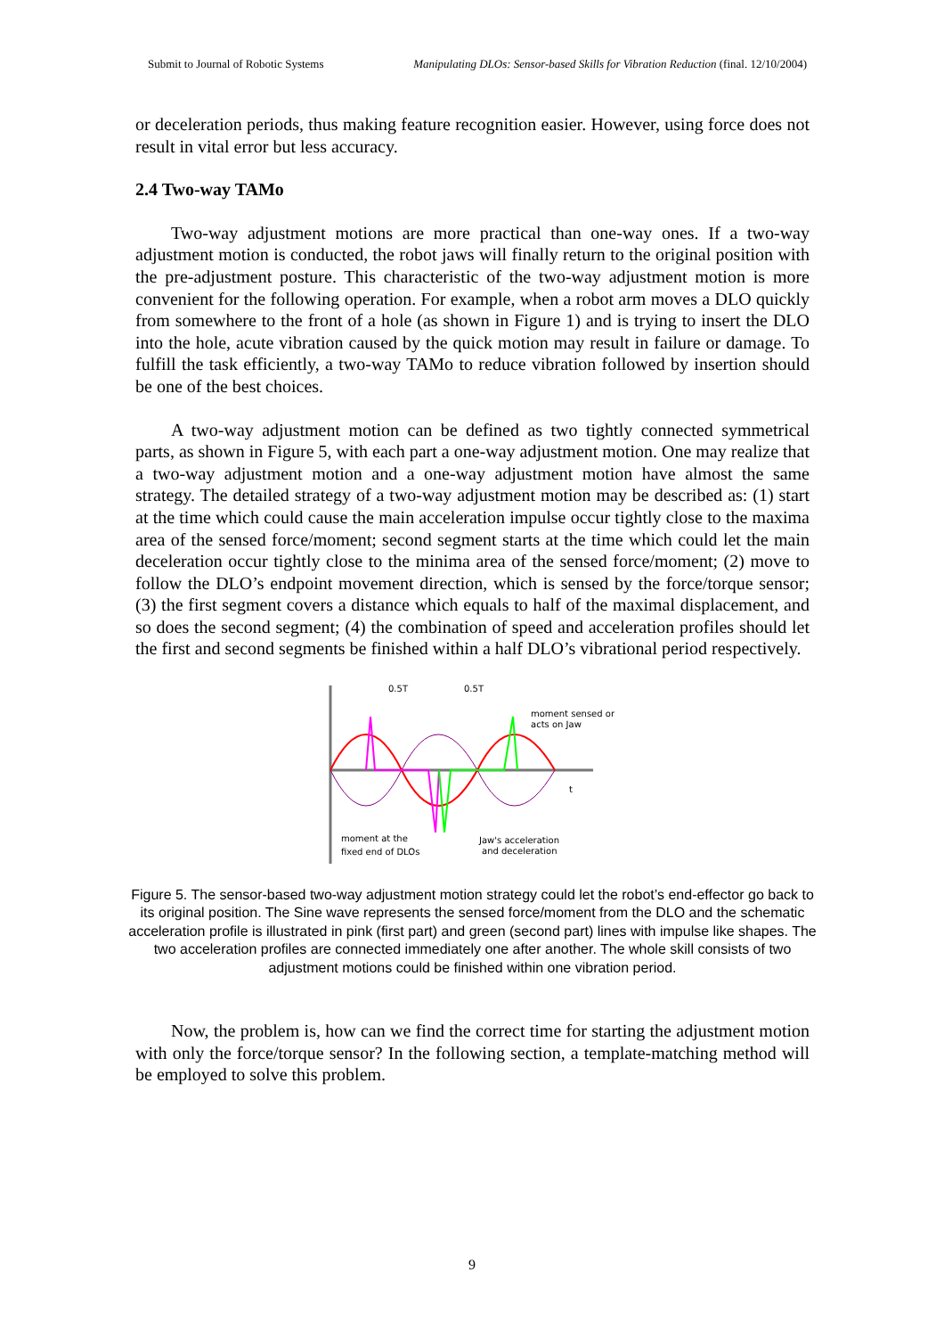Submit to Journal of Robotic Systems Manipulating DLOs: Sensor-based Skills for Vibration Reduction (final. 12/10/2004)
or deceleration periods, thus making feature recognition easier. However, using force does not result in vital error but less accuracy.
2.4 Two-way TAMo
Two-way adjustment motions are more practical than one-way ones. If a two-way adjustment motion is conducted, the robot jaws will finally return to the original position with the pre-adjustment posture. This characteristic of the two-way adjustment motion is more convenient for the following operation. For example, when a robot arm moves a DLO quickly from somewhere to the front of a hole (as shown in Figure 1) and is trying to insert the DLO into the hole, acute vibration caused by the quick motion may result in failure or damage. To fulfill the task efficiently, a two-way TAMo to reduce vibration followed by insertion should be one of the best choices.
A two-way adjustment motion can be defined as two tightly connected symmetrical parts, as shown in Figure 5, with each part a one-way adjustment motion. One may realize that a two-way adjustment motion and a one-way adjustment motion have almost the same strategy. The detailed strategy of a two-way adjustment motion may be described as: (1) start at the time which could cause the main acceleration impulse occur tightly close to the maxima area of the sensed force/moment; second segment starts at the time which could let the main deceleration occur tightly close to the minima area of the sensed force/moment; (2) move to follow the DLO’s endpoint movement direction, which is sensed by the force/torque sensor; (3) the first segment covers a distance which equals to half of the maximal displacement, and so does the second segment; (4) the combination of speed and acceleration profiles should let the first and second segments be finished within a half DLO’s vibrational period respectively.
0.5T
0.5T
moment sensed or
acts on Jaw
t
moment at the
fixed end of DLOs
Jaw's acceleration
and deceleration
Figure 5. The sensor-based two-way adjustment motion strategy could let the robot’s end-effector go back to its original position. The Sine wave represents the sensed force/moment from the DLO and the schematic acceleration profile is illustrated in pink (first part) and green (second part) lines with impulse like shapes. The two acceleration profiles are connected immediately one after another. The whole skill consists of two adjustment motions could be finished within one vibration period.
Now, the problem is, how can we find the correct time for starting the adjustment motion with only the force/torque sensor? In the following section, a template-matching method will be employed to solve this problem.
9